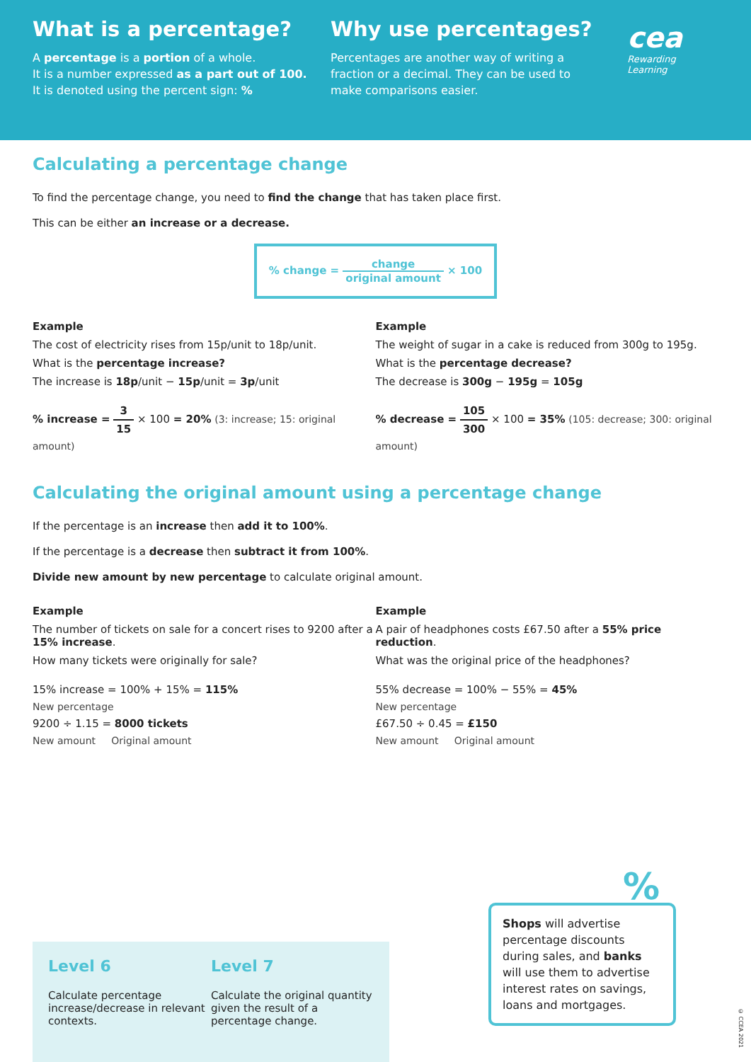What is a percentage?
A percentage is a portion of a whole.
It is a number expressed as a part out of 100.
It is denoted using the percent sign: %
Why use percentages?
Percentages are another way of writing a fraction or a decimal. They can be used to make comparisons easier.
cea
Rewarding Learning
Calculating a percentage change
To find the percentage change, you need to find the change that has taken place first.
This can be either an increase or a decrease.
% change = change original amount × 100
Example
The cost of electricity rises from 15p/unit to 18p/unit.
What is the percentage increase?
The increase is 18p/unit − 15p/unit = 3p/unit
% increase = 3 15 × 100 = 20% (3: increase; 15: original amount)
Example
The weight of sugar in a cake is reduced from 300g to 195g.
What is the percentage decrease?
The decrease is 300g − 195g = 105g
% decrease = 105 300 × 100 = 35% (105: decrease; 300: original amount)
Calculating the original amount using a percentage change
If the percentage is an increase then add it to 100%.
If the percentage is a decrease then subtract it from 100%.
Divide new amount by new percentage to calculate original amount.
Example
The number of tickets on sale for a concert rises to 9200 after a 15% increase.
How many tickets were originally for sale?
15% increase = 100% + 15% = 115%
New percentage
9200 ÷ 1.15 = 8000 tickets
New amount Original amount
Example
A pair of headphones costs £67.50 after a 55% price reduction.
What was the original price of the headphones?
55% decrease = 100% − 55% = 45%
New percentage
£67.50 ÷ 0.45 = £150
New amount Original amount
Level 6
Calculate percentage increase/decrease in relevant contexts.
Level 7
Calculate the original quantity given the result of a percentage change.
%
Shops will advertise percentage discounts during sales, and banks will use them to advertise interest rates on savings, loans and mortgages.
© CCEA 2021